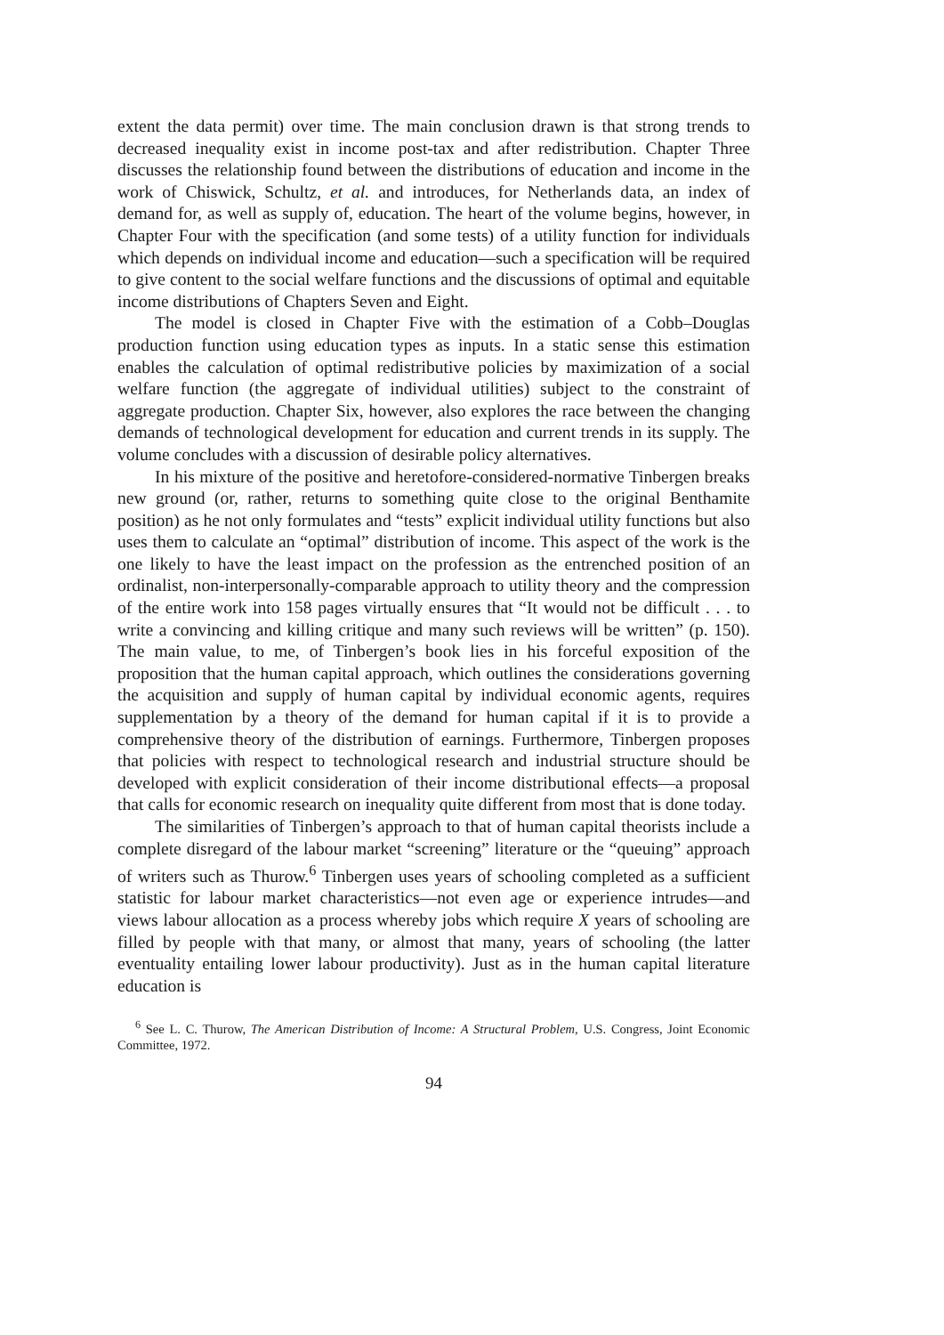extent the data permit) over time. The main conclusion drawn is that strong trends to decreased inequality exist in income post-tax and after redistribution. Chapter Three discusses the relationship found between the distributions of education and income in the work of Chiswick, Schultz, et al. and introduces, for Netherlands data, an index of demand for, as well as supply of, education. The heart of the volume begins, however, in Chapter Four with the specification (and some tests) of a utility function for individuals which depends on individual income and education—such a specification will be required to give content to the social welfare functions and the discussions of optimal and equitable income distributions of Chapters Seven and Eight.
The model is closed in Chapter Five with the estimation of a Cobb–Douglas production function using education types as inputs. In a static sense this estimation enables the calculation of optimal redistributive policies by maximization of a social welfare function (the aggregate of individual utilities) subject to the constraint of aggregate production. Chapter Six, however, also explores the race between the changing demands of technological development for education and current trends in its supply. The volume concludes with a discussion of desirable policy alternatives.
In his mixture of the positive and heretofore-considered-normative Tinbergen breaks new ground (or, rather, returns to something quite close to the original Benthamite position) as he not only formulates and “tests” explicit individual utility functions but also uses them to calculate an “optimal” distribution of income. This aspect of the work is the one likely to have the least impact on the profession as the entrenched position of an ordinalist, non-interpersonally-comparable approach to utility theory and the compression of the entire work into 158 pages virtually ensures that “It would not be difficult . . . to write a convincing and killing critique and many such reviews will be written” (p. 150). The main value, to me, of Tinbergen’s book lies in his forceful exposition of the proposition that the human capital approach, which outlines the considerations governing the acquisition and supply of human capital by individual economic agents, requires supplementation by a theory of the demand for human capital if it is to provide a comprehensive theory of the distribution of earnings. Furthermore, Tinbergen proposes that policies with respect to technological research and industrial structure should be developed with explicit consideration of their income distributional effects—a proposal that calls for economic research on inequality quite different from most that is done today.
The similarities of Tinbergen’s approach to that of human capital theorists include a complete disregard of the labour market “screening” literature or the “queuing” approach of writers such as Thurow.<sup>6</sup> Tinbergen uses years of schooling completed as a sufficient statistic for labour market characteristics—not even age or experience intrudes—and views labour allocation as a process whereby jobs which require X years of schooling are filled by people with that many, or almost that many, years of schooling (the latter eventuality entailing lower labour productivity). Just as in the human capital literature education is
<sup>6</sup> See L. C. Thurow, The American Distribution of Income: A Structural Problem, U.S. Congress, Joint Economic Committee, 1972.
94